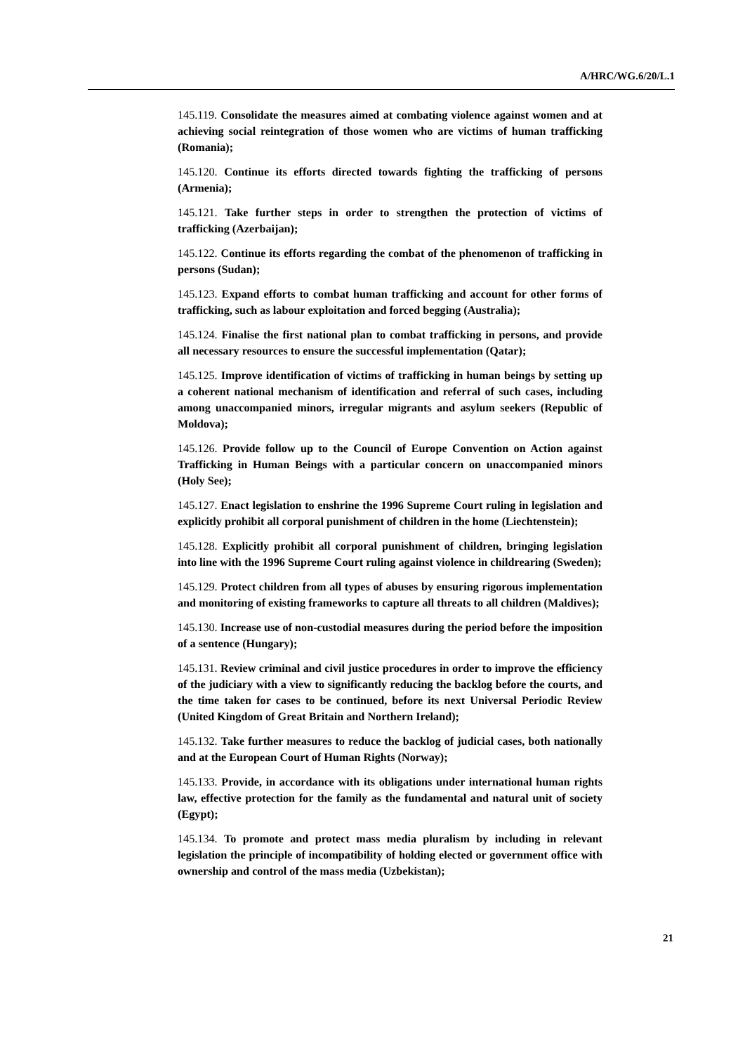A/HRC/WG.6/20/L.1
145.119. Consolidate the measures aimed at combating violence against women and at achieving social reintegration of those women who are victims of human trafficking (Romania);
145.120. Continue its efforts directed towards fighting the trafficking of persons (Armenia);
145.121. Take further steps in order to strengthen the protection of victims of trafficking (Azerbaijan);
145.122. Continue its efforts regarding the combat of the phenomenon of trafficking in persons (Sudan);
145.123. Expand efforts to combat human trafficking and account for other forms of trafficking, such as labour exploitation and forced begging (Australia);
145.124. Finalise the first national plan to combat trafficking in persons, and provide all necessary resources to ensure the successful implementation (Qatar);
145.125. Improve identification of victims of trafficking in human beings by setting up a coherent national mechanism of identification and referral of such cases, including among unaccompanied minors, irregular migrants and asylum seekers (Republic of Moldova);
145.126. Provide follow up to the Council of Europe Convention on Action against Trafficking in Human Beings with a particular concern on unaccompanied minors (Holy See);
145.127. Enact legislation to enshrine the 1996 Supreme Court ruling in legislation and explicitly prohibit all corporal punishment of children in the home (Liechtenstein);
145.128. Explicitly prohibit all corporal punishment of children, bringing legislation into line with the 1996 Supreme Court ruling against violence in childrearing (Sweden);
145.129. Protect children from all types of abuses by ensuring rigorous implementation and monitoring of existing frameworks to capture all threats to all children (Maldives);
145.130. Increase use of non-custodial measures during the period before the imposition of a sentence (Hungary);
145.131. Review criminal and civil justice procedures in order to improve the efficiency of the judiciary with a view to significantly reducing the backlog before the courts, and the time taken for cases to be continued, before its next Universal Periodic Review (United Kingdom of Great Britain and Northern Ireland);
145.132. Take further measures to reduce the backlog of judicial cases, both nationally and at the European Court of Human Rights (Norway);
145.133. Provide, in accordance with its obligations under international human rights law, effective protection for the family as the fundamental and natural unit of society (Egypt);
145.134. To promote and protect mass media pluralism by including in relevant legislation the principle of incompatibility of holding elected or government office with ownership and control of the mass media (Uzbekistan);
21